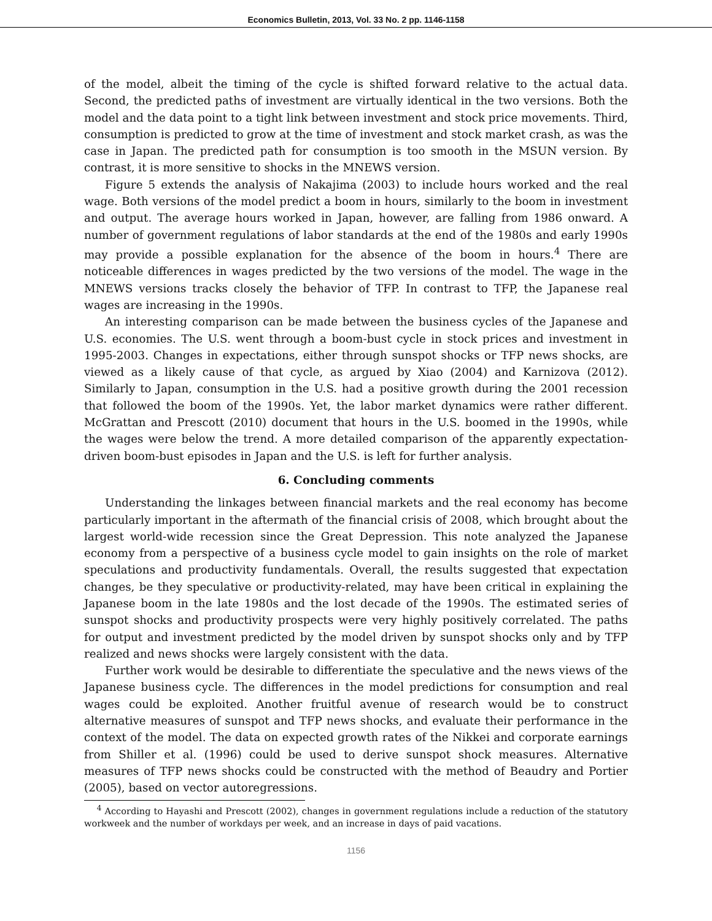Economics Bulletin, 2013, Vol. 33 No. 2 pp. 1146-1158
of the model, albeit the timing of the cycle is shifted forward relative to the actual data. Second, the predicted paths of investment are virtually identical in the two versions. Both the model and the data point to a tight link between investment and stock price movements. Third, consumption is predicted to grow at the time of investment and stock market crash, as was the case in Japan. The predicted path for consumption is too smooth in the MSUN version. By contrast, it is more sensitive to shocks in the MNEWS version.
Figure 5 extends the analysis of Nakajima (2003) to include hours worked and the real wage. Both versions of the model predict a boom in hours, similarly to the boom in investment and output. The average hours worked in Japan, however, are falling from 1986 onward. A number of government regulations of labor standards at the end of the 1980s and early 1990s may provide a possible explanation for the absence of the boom in hours.<sup>4</sup> There are noticeable differences in wages predicted by the two versions of the model. The wage in the MNEWS versions tracks closely the behavior of TFP. In contrast to TFP, the Japanese real wages are increasing in the 1990s.
An interesting comparison can be made between the business cycles of the Japanese and U.S. economies. The U.S. went through a boom-bust cycle in stock prices and investment in 1995-2003. Changes in expectations, either through sunspot shocks or TFP news shocks, are viewed as a likely cause of that cycle, as argued by Xiao (2004) and Karnizova (2012). Similarly to Japan, consumption in the U.S. had a positive growth during the 2001 recession that followed the boom of the 1990s. Yet, the labor market dynamics were rather different. McGrattan and Prescott (2010) document that hours in the U.S. boomed in the 1990s, while the wages were below the trend. A more detailed comparison of the apparently expectation-driven boom-bust episodes in Japan and the U.S. is left for further analysis.
6. Concluding comments
Understanding the linkages between financial markets and the real economy has become particularly important in the aftermath of the financial crisis of 2008, which brought about the largest world-wide recession since the Great Depression. This note analyzed the Japanese economy from a perspective of a business cycle model to gain insights on the role of market speculations and productivity fundamentals. Overall, the results suggested that expectation changes, be they speculative or productivity-related, may have been critical in explaining the Japanese boom in the late 1980s and the lost decade of the 1990s. The estimated series of sunspot shocks and productivity prospects were very highly positively correlated. The paths for output and investment predicted by the model driven by sunspot shocks only and by TFP realized and news shocks were largely consistent with the data.
Further work would be desirable to differentiate the speculative and the news views of the Japanese business cycle. The differences in the model predictions for consumption and real wages could be exploited. Another fruitful avenue of research would be to construct alternative measures of sunspot and TFP news shocks, and evaluate their performance in the context of the model. The data on expected growth rates of the Nikkei and corporate earnings from Shiller et al. (1996) could be used to derive sunspot shock measures. Alternative measures of TFP news shocks could be constructed with the method of Beaudry and Portier (2005), based on vector autoregressions.
<sup>4</sup> According to Hayashi and Prescott (2002), changes in government regulations include a reduction of the statutory workweek and the number of workdays per week, and an increase in days of paid vacations.
1156